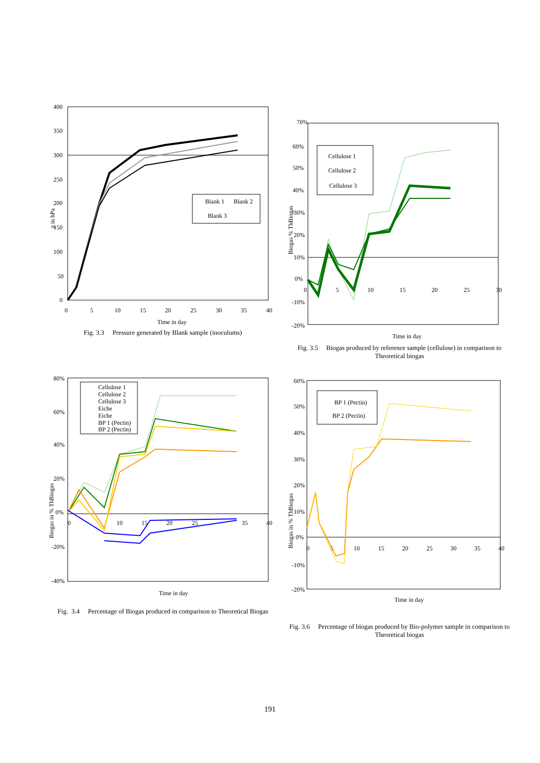400
350
300
250
200
150
100
50
0
p in hPa
0
5
10
15
20
25
30
35
40
Time in day
Blank 1
Blank 2
Blank 3
Fig. 3.3 Pressure generated by Blank sample (inoculums)
70%
60%
50%
40%
30%
20%
10%
0%
-10%
-20%
Biogas % ThBiogas
0
5
10
15
20
25
30
Time in day
Cellulose 1
Cellulose 2
Cellulose 3
Fig. 3.5 Biogas produced by reference sample (cellulose) in comparison to Theoretical biogas
80%
60%
40%
20%
0%
-20%
-40%
Biogas in % ThBiogas
0
10
15
20
25
35
40
Time in day
Cellulose 1
Cellulose 2
Cellulose 3
Eiche
Eiche
BP 1 (Pectin)
BP 2 (Pectin)
Fig. 3.4 Percentage of Biogas produced in comparison to Theoretical Biogas
60%
50%
40%
30%
20%
10%
0%
-10%
-20%
Biogas in % ThBiogas
0
5
10
15
20
25
30
35
40
Time in day
BP 1 (Pectin)
BP 2 (Pectin)
Fig. 3.6 Percentage of biogas produced by Bio-polymer sample in comparison to Theoretical biogas
191